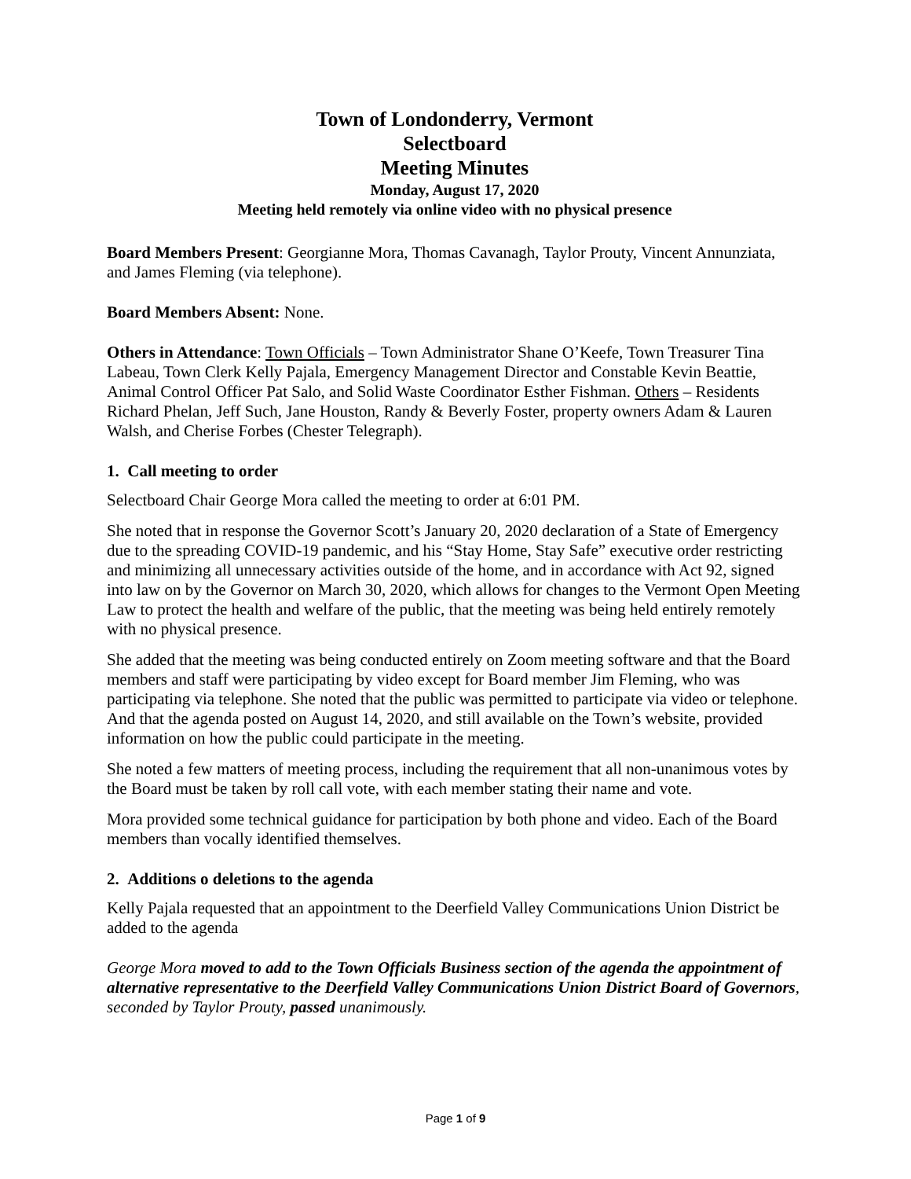Town of Londonderry, Vermont
Selectboard
Meeting Minutes
Monday, August 17, 2020
Meeting held remotely via online video with no physical presence
Board Members Present: Georgianne Mora, Thomas Cavanagh, Taylor Prouty, Vincent Annunziata, and James Fleming (via telephone).
Board Members Absent: None.
Others in Attendance: Town Officials – Town Administrator Shane O’Keefe, Town Treasurer Tina Labeau, Town Clerk Kelly Pajala, Emergency Management Director and Constable Kevin Beattie, Animal Control Officer Pat Salo, and Solid Waste Coordinator Esther Fishman. Others – Residents Richard Phelan, Jeff Such, Jane Houston, Randy & Beverly Foster, property owners Adam & Lauren Walsh, and Cherise Forbes (Chester Telegraph).
1. Call meeting to order
Selectboard Chair George Mora called the meeting to order at 6:01 PM.
She noted that in response the Governor Scott’s January 20, 2020 declaration of a State of Emergency due to the spreading COVID-19 pandemic, and his “Stay Home, Stay Safe” executive order restricting and minimizing all unnecessary activities outside of the home, and in accordance with Act 92, signed into law on by the Governor on March 30, 2020, which allows for changes to the Vermont Open Meeting Law to protect the health and welfare of the public, that the meeting was being held entirely remotely with no physical presence.
She added that the meeting was being conducted entirely on Zoom meeting software and that the Board members and staff were participating by video except for Board member Jim Fleming, who was participating via telephone. She noted that the public was permitted to participate via video or telephone. And that the agenda posted on August 14, 2020, and still available on the Town’s website, provided information on how the public could participate in the meeting.
She noted a few matters of meeting process, including the requirement that all non-unanimous votes by the Board must be taken by roll call vote, with each member stating their name and vote.
Mora provided some technical guidance for participation by both phone and video. Each of the Board members than vocally identified themselves.
2. Additions o deletions to the agenda
Kelly Pajala requested that an appointment to the Deerfield Valley Communications Union District be added to the agenda
George Mora moved to add to the Town Officials Business section of the agenda the appointment of alternative representative to the Deerfield Valley Communications Union District Board of Governors, seconded by Taylor Prouty, passed unanimously.
Page 1 of 9